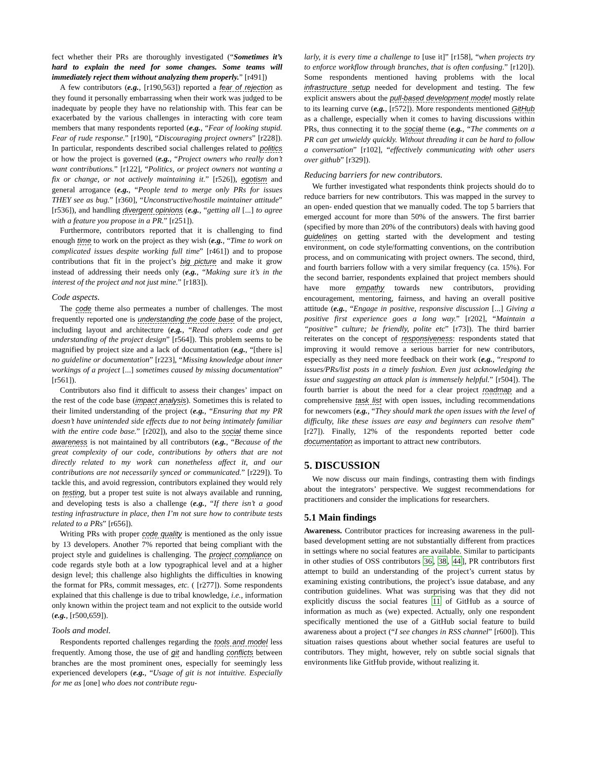fect whether their PRs are thoroughly investigated (“Sometimes it’s hard to explain the need for some changes. Some teams will immediately reject them without analyzing them properly.” [r491])
A few contributors (e.g., [r190,563]) reported a fear of rejection as they found it personally embarrassing when their work was judged to be inadequate by people they have no relationship with. This fear can be exacerbated by the various challenges in interacting with core team members that many respondents reported (e.g., “Fear of looking stupid. Fear of rude response.” [r190], “Discouraging project owners” [r228]). In particular, respondents described social challenges related to politics or how the project is governed (e.g., “Project owners who really don’t want contributions.” [r122], “Politics, or project owners not wanting a fix or change, or not actively maintaining it.” [r526]), egotism and general arrogance (e.g., “People tend to merge only PRs for issues THEY see as bug.” [r360], “Unconstructive/hostile maintainer attitude” [r536]), and handling divergent opinions (e.g., “getting all [...] to agree with a feature you propose in a PR.” [r251]).
Furthermore, contributors reported that it is challenging to find enough time to work on the project as they wish (e.g., “Time to work on complicated issues despite working full time” [r461]) and to propose contributions that fit in the project’s big picture and make it grow instead of addressing their needs only (e.g., “Making sure it’s in the interest of the project and not just mine.” [r183]).
Code aspects.
The code theme also permeates a number of challenges. The most frequently reported one is understanding the code base of the project, including layout and architecture (e.g., “Read others code and get understanding of the project design” [r564]). This problem seems to be magnified by project size and a lack of documentation (e.g., “[there is] no guideline or documentation” [r223], “Missing knowledge about inner workings of a project [...] sometimes caused by missing documentation” [r561]).
Contributors also find it difficult to assess their changes’ impact on the rest of the code base (impact analysis). Sometimes this is related to their limited understanding of the project (e.g., “Ensuring that my PR doesn’t have unintended side effects due to not being intimately familiar with the entire code base.” [r202]), and also to the social theme since awareness is not maintained by all contributors (e.g., “Because of the great complexity of our code, contributions by others that are not directly related to my work can nonetheless affect it, and our contributions are not necessarily synced or communicated.” [r229]). To tackle this, and avoid regression, contributors explained they would rely on testing, but a proper test suite is not always available and running, and developing tests is also a challenge (e.g., “If there isn’t a good testing infrastructure in place, then I’m not sure how to contribute tests related to a PRs” [r656]).
Writing PRs with proper code quality is mentioned as the only issue by 13 developers. Another 7% reported that being compliant with the project style and guidelines is challenging. The project compliance on code regards style both at a low typographical level and at a higher design level; this challenge also highlights the difficulties in knowing the format for PRs, commit messages, etc. ( [r277]). Some respondents explained that this challenge is due to tribal knowledge, i.e., information only known within the project team and not explicit to the outside world (e.g., [r500,659]).
Tools and model.
Respondents reported challenges regarding the tools and model less frequently. Among those, the use of git and handling conflicts between branches are the most prominent ones, especially for seemingly less experienced developers (e.g., “Usage of git is not intuitive. Especially for me as [one] who does not contribute regu-
larly, it is every time a challenge to [use it]” [r158], “when projects try to enforce workflow through branches, that is often confusing.” [r120]). Some respondents mentioned having problems with the local infrastructure setup needed for development and testing. The few explicit answers about the pull-based development model mostly relate to its learning curve (e.g., [r572]). More respondents mentioned GitHub as a challenge, especially when it comes to having discussions within PRs, thus connecting it to the social theme (e.g., “The comments on a PR can get unwieldy quickly. Without threading it can be hard to follow a conversation” [r102], “effectively communicating with other users over github” [r329]).
Reducing barriers for new contributors.
We further investigated what respondents think projects should do to reduce barriers for new contributors. This was mapped in the survey to an open- ended question that we manually coded. The top 5 barriers that emerged account for more than 50% of the answers. The first barrier (specified by more than 20% of the contributors) deals with having good guidelines on getting started with the development and testing environment, on code style/formatting conventions, on the contribution process, and on communicating with project owners. The second, third, and fourth barriers follow with a very similar frequency (ca. 15%). For the second barrier, respondents explained that project members should have more empathy towards new contributors, providing encouragement, mentoring, fairness, and having an overall positive attitude (e.g., “Engage in positive, responsive discussion [...] Giving a positive first experience goes a long way.” [r202], “Maintain a “positive” culture; be friendly, polite etc” [r73]). The third barrier reiterates on the concept of responsiveness: respondents stated that improving it would remove a serious barrier for new contributors, especially as they need more feedback on their work (e.g., “respond to issues/PRs/list posts in a timely fashion. Even just acknowledging the issue and suggesting an attack plan is immensely helpful.” [r504]). The fourth barrier is about the need for a clear project roadmap and a comprehensive task list with open issues, including recommendations for newcomers (e.g., “They should mark the open issues with the level of difficulty, like these issues are easy and beginners can resolve them” [r27]). Finally, 12% of the respondents reported better code documentation as important to attract new contributors.
5. DISCUSSION
We now discuss our main findings, contrasting them with findings about the integrators’ perspective. We suggest recommendations for practitioners and consider the implications for researchers.
5.1 Main findings
Awareness. Contributor practices for increasing awareness in the pull-based development setting are not substantially different from practices in settings where no social features are available. Similar to participants in other studies of OSS contributors 36, 38, 44], PR contributors first attempt to build an understanding of the project’s current status by examining existing contributions, the project’s issue database, and any contribution guidelines. What was surprising was that they did not explicitly discuss the social features 11 of GitHub as a source of information as much as (we) expected. Actually, only one respondent specifically mentioned the use of a GitHub social feature to build awareness about a project (“I see changes in RSS channel” [r600]). This situation raises questions about whether social features are useful to contributors. They might, however, rely on subtle social signals that environments like GitHub provide, without realizing it.